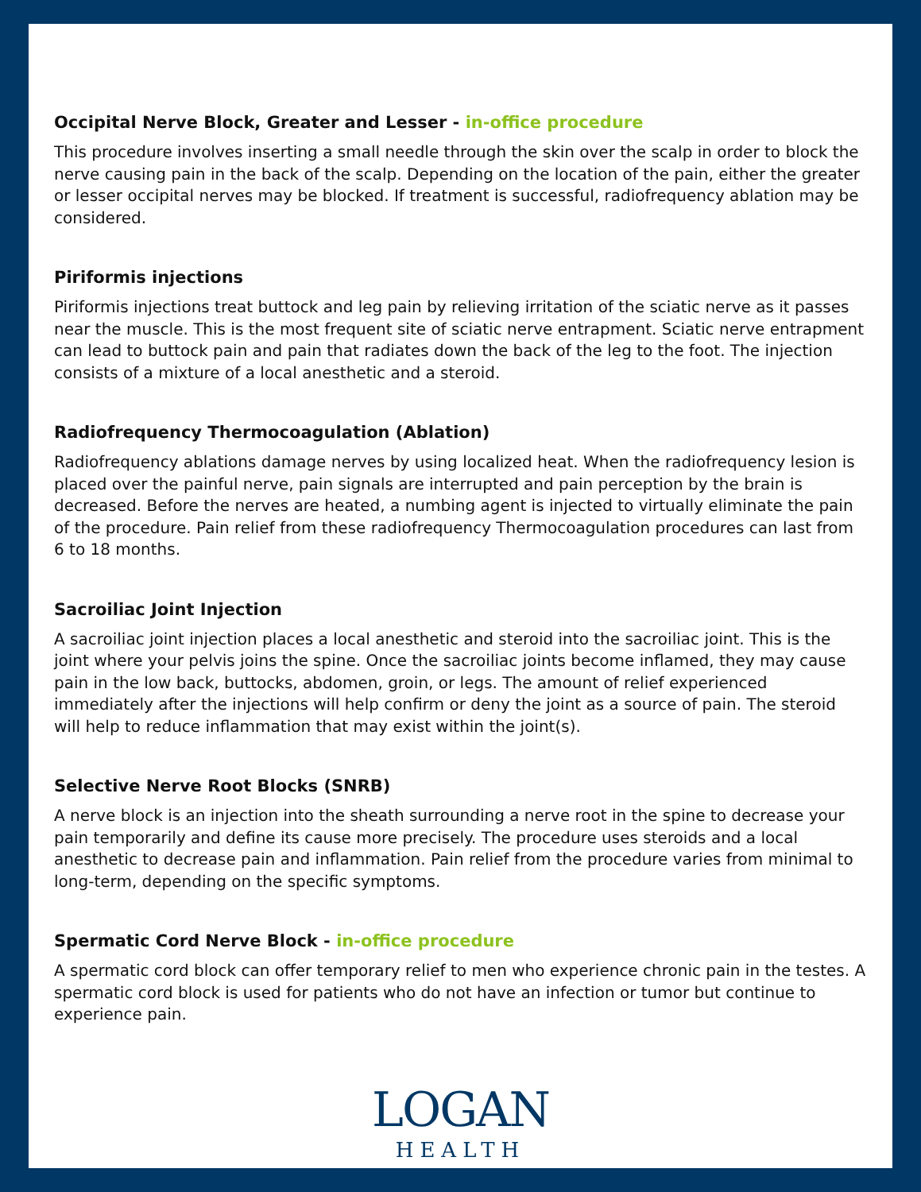Occipital Nerve Block, Greater and Lesser - in-office procedure
This procedure involves inserting a small needle through the skin over the scalp in order to block the nerve causing pain in the back of the scalp. Depending on the location of the pain, either the greater or lesser occipital nerves may be blocked. If treatment is successful, radiofrequency ablation may be considered.
Piriformis injections
Piriformis injections treat buttock and leg pain by relieving irritation of the sciatic nerve as it passes near the muscle. This is the most frequent site of sciatic nerve entrapment. Sciatic nerve entrapment can lead to buttock pain and pain that radiates down the back of the leg to the foot. The injection consists of a mixture of a local anesthetic and a steroid.
Radiofrequency Thermocoagulation (Ablation)
Radiofrequency ablations damage nerves by using localized heat. When the radiofrequency lesion is placed over the painful nerve, pain signals are interrupted and pain perception by the brain is decreased. Before the nerves are heated, a numbing agent is injected to virtually eliminate the pain of the procedure. Pain relief from these radiofrequency Thermocoagulation procedures can last from 6 to 18 months.
Sacroiliac Joint Injection
A sacroiliac joint injection places a local anesthetic and steroid into the sacroiliac joint. This is the joint where your pelvis joins the spine. Once the sacroiliac joints become inflamed, they may cause pain in the low back, buttocks, abdomen, groin, or legs. The amount of relief experienced immediately after the injections will help confirm or deny the joint as a source of pain. The steroid will help to reduce inflammation that may exist within the joint(s).
Selective Nerve Root Blocks (SNRB)
A nerve block is an injection into the sheath surrounding a nerve root in the spine to decrease your pain temporarily and define its cause more precisely. The procedure uses steroids and a local anesthetic to decrease pain and inflammation. Pain relief from the procedure varies from minimal to long-term, depending on the specific symptoms.
Spermatic Cord Nerve Block - in-office procedure
A spermatic cord block can offer temporary relief to men who experience chronic pain in the testes. A spermatic cord block is used for patients who do not have an infection or tumor but continue to experience pain.
LOGAN
HEALTH